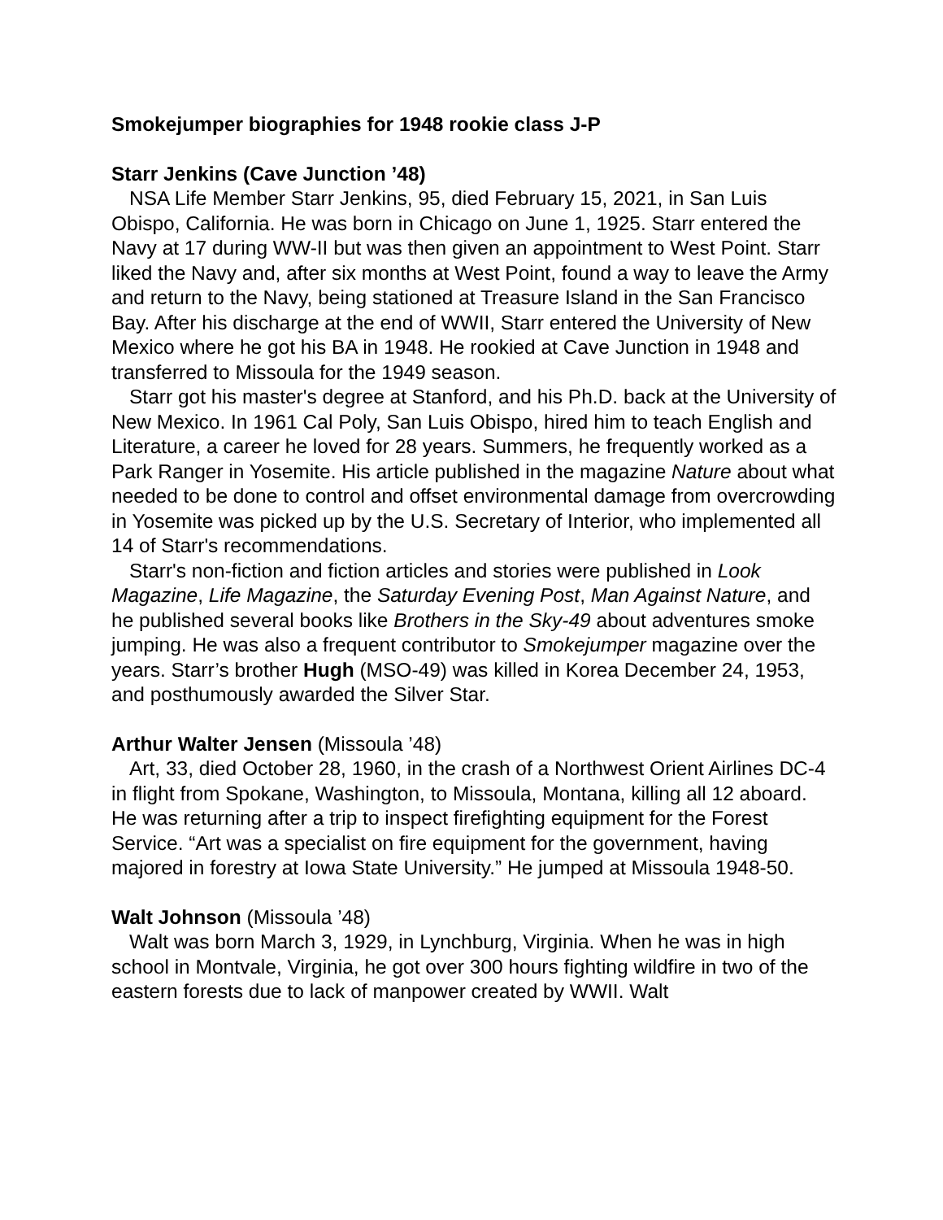Smokejumper biographies for 1948 rookie class J-P
Starr Jenkins (Cave Junction ’48)
NSA Life Member Starr Jenkins, 95, died February 15, 2021, in San Luis Obispo, California. He was born in Chicago on June 1, 1925. Starr entered the Navy at 17 during WW-II but was then given an appointment to West Point. Starr liked the Navy and, after six months at West Point, found a way to leave the Army and return to the Navy, being stationed at Treasure Island in the San Francisco Bay. After his discharge at the end of WWII, Starr entered the University of New Mexico where he got his BA in 1948. He rookied at Cave Junction in 1948 and transferred to Missoula for the 1949 season.
Starr got his master's degree at Stanford, and his Ph.D. back at the University of New Mexico. In 1961 Cal Poly, San Luis Obispo, hired him to teach English and Literature, a career he loved for 28 years. Summers, he frequently worked as a Park Ranger in Yosemite. His article published in the magazine Nature about what needed to be done to control and offset environmental damage from overcrowding in Yosemite was picked up by the U.S. Secretary of Interior, who implemented all 14 of Starr's recommendations.
Starr's non-fiction and fiction articles and stories were published in Look Magazine, Life Magazine, the Saturday Evening Post, Man Against Nature, and he published several books like Brothers in the Sky-49 about adventures smoke jumping. He was also a frequent contributor to Smokejumper magazine over the years. Starr’s brother Hugh (MSO-49) was killed in Korea December 24, 1953, and posthumously awarded the Silver Star.
Arthur Walter Jensen (Missoula ’48)
Art, 33, died October 28, 1960, in the crash of a Northwest Orient Airlines DC-4 in flight from Spokane, Washington, to Missoula, Montana, killing all 12 aboard. He was returning after a trip to inspect firefighting equipment for the Forest Service. “Art was a specialist on fire equipment for the government, having majored in forestry at Iowa State University.” He jumped at Missoula 1948-50.
Walt Johnson (Missoula ’48)
Walt was born March 3, 1929, in Lynchburg, Virginia. When he was in high school in Montvale, Virginia, he got over 300 hours fighting wildfire in two of the eastern forests due to lack of manpower created by WWII. Walt